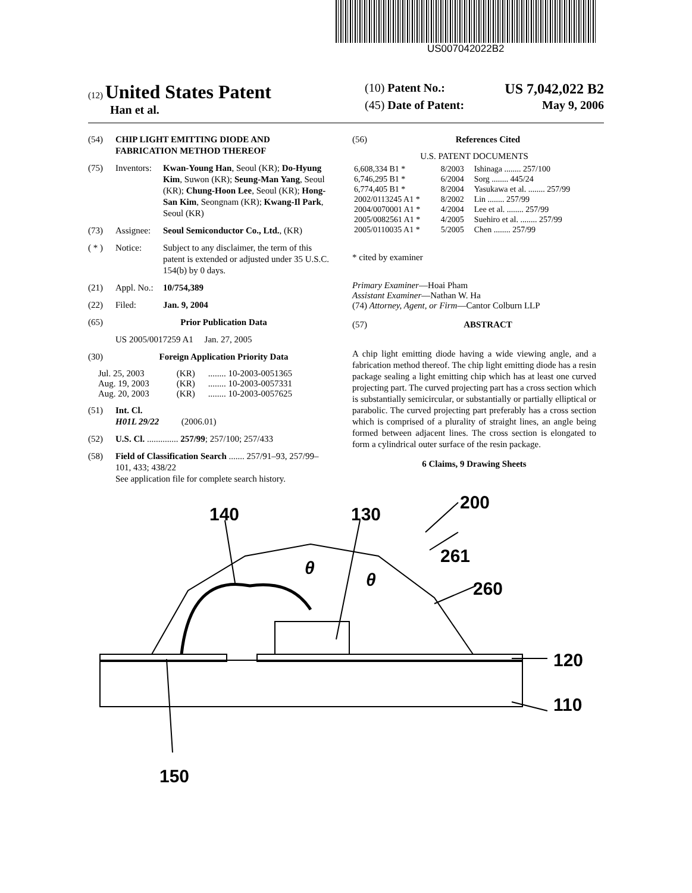US007042022B2
(12) United States Patent
Han et al.
(10) Patent No.: US 7,042,022 B2
(45) Date of Patent: May 9, 2006
(54) CHIP LIGHT EMITTING DIODE AND FABRICATION METHOD THEREOF
(75) Inventors:
Kwan-Young Han, Seoul (KR); Do-Hyung Kim, Suwon (KR); Seung-Man Yang, Seoul (KR); Chung-Hoon Lee, Seoul (KR); Hong-San Kim, Seongnam (KR); Kwang-Il Park, Seoul (KR)
(73) Assignee:
Seoul Semiconductor Co., Ltd., (KR)
( * ) Notice: Subject to any disclaimer, the term of this patent is extended or adjusted under 35 U.S.C. 154(b) by 0 days.
(21) Appl. No.:
10/754,389
(22) Filed: Jan. 9, 2004
(65) Prior Publication Data
US 2005/0017259 A1 Jan. 27, 2005
(30) Foreign Application Priority Data
| Jul. 25, 2003 | (KR) | ........ 10-2003-0051365 |
| Aug. 19, 2003 | (KR) | ........ 10-2003-0057331 |
| Aug. 20, 2003 | (KR) | ........ 10-2003-0057625 |
(51) Int. Cl.
H01L 29/22 (2006.01)
(52) U.S. Cl. .............. 257/99; 257/100; 257/433
(58) Field of Classification Search ....... 257/91–93, 257/99–101, 433; 438/22
See application file for complete search history.
(56) References Cited
U.S. PATENT DOCUMENTS
| 6,608,334 B1 * | 8/2003 | Ishinaga ........ 257/100 |
| 6,746,295 B1 * | 6/2004 | Sorg ........ 445/24 |
| 6,774,405 B1 * | 8/2004 | Yasukawa et al. ........ 257/99 |
| 2002/0113245 A1 * | 8/2002 | Lin ........ 257/99 |
| 2004/0070001 A1 * | 4/2004 | Lee et al. ........ 257/99 |
| 2005/0082561 A1 * | 4/2005 | Suehiro et al. ........ 257/99 |
| 2005/0110035 A1 * | 5/2005 | Chen ........ 257/99 |
* cited by examiner
Primary Examiner—Hoai Pham
Assistant Examiner—Nathan W. Ha
(74) Attorney, Agent, or Firm—Cantor Colburn LLP
(57) ABSTRACT
A chip light emitting diode having a wide viewing angle, and a fabrication method thereof. The chip light emitting diode has a resin package sealing a light emitting chip which has at least one curved projecting part. The curved projecting part has a cross section which is substantially semicircular, or substantially or partially elliptical or parabolic. The curved projecting part preferably has a cross section which is comprised of a plurality of straight lines, an angle being formed between adjacent lines. The cross section is elongated to form a cylindrical outer surface of the resin package.
6 Claims, 9 Drawing Sheets
140
130
200
261
260
120
110
150
θ
θ